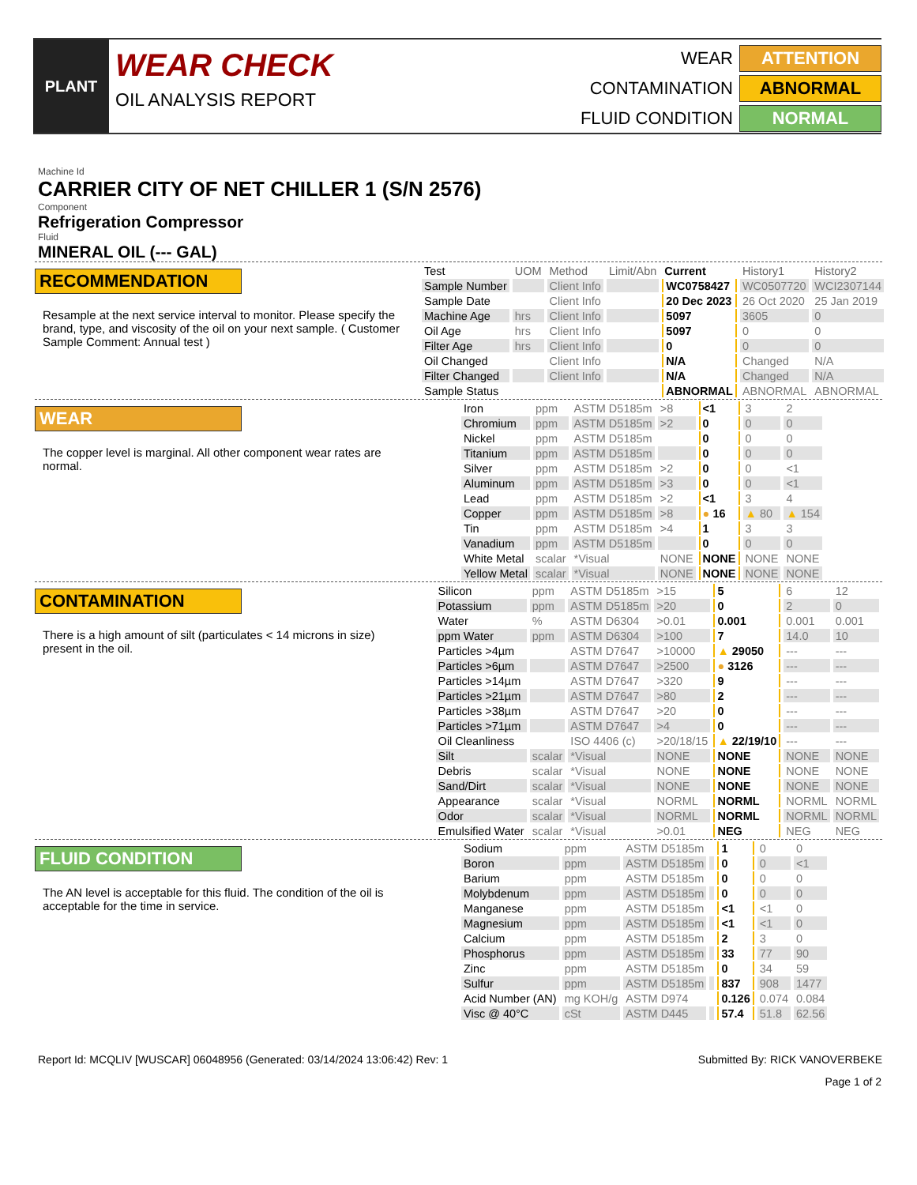PLANT
WEAR CHECK
OIL ANALYSIS REPORT
WEAR
ATTENTION
CONTAMINATION
ABNORMAL
FLUID CONDITION
NORMAL
Machine Id
CARRIER CITY OF NET CHILLER 1 (S/N 2576)
Component
Refrigeration Compressor
Fluid
MINERAL OIL (--- GAL)
RECOMMENDATION
Resample at the next service interval to monitor. Please specify the brand, type, and viscosity of the oil on your next sample. ( Customer Sample Comment: Annual test )
| Test | UOM | Method | Limit/Abn | Current | History1 | History2 |
| --- | --- | --- | --- | --- | --- | --- |
| Sample Number | | Client Info | | WC0758427 | WC0507720 | WCI2307144 |
| Sample Date | | Client Info | | 20 Dec 2023 | 26 Oct 2020 | 25 Jan 2019 |
| Machine Age | hrs | Client Info | | 5097 | 3605 | 0 |
| Oil Age | hrs | Client Info | | 5097 | 0 | 0 |
| Filter Age | hrs | Client Info | | 0 | 0 | 0 |
| Oil Changed | | Client Info | | N/A | Changed | N/A |
| Filter Changed | | Client Info | | N/A | Changed | N/A |
| Sample Status | | | | ABNORMAL | ABNORMAL | ABNORMAL |
WEAR
The copper level is marginal. All other component wear rates are normal.
| Iron | ppm | ASTM D5185m | >8 | <1 | 3 | 2 |
| Chromium | ppm | ASTM D5185m | >2 | 0 | 0 | 0 |
| Nickel | ppm | ASTM D5185m | | 0 | 0 | 0 |
| Titanium | ppm | ASTM D5185m | | 0 | 0 | 0 |
| Silver | ppm | ASTM D5185m | >2 | 0 | 0 | <1 |
| Aluminum | ppm | ASTM D5185m | >3 | 0 | 0 | <1 |
| Lead | ppm | ASTM D5185m | >2 | <1 | 3 | 4 |
| Copper | ppm | ASTM D5185m | >8 | ● 16 | ▲ 80 | ▲ 154 |
| Tin | ppm | ASTM D5185m | >4 | 1 | 3 | 3 |
| Vanadium | ppm | ASTM D5185m | | 0 | 0 | 0 |
| White Metal | scalar | *Visual | NONE | NONE | NONE | NONE |
| Yellow Metal | scalar | *Visual | NONE | NONE | NONE | NONE |
CONTAMINATION
There is a high amount of silt (particulates < 14 microns in size) present in the oil.
| Silicon | ppm | ASTM D5185m | >15 | 5 | 6 | 12 |
| Potassium | ppm | ASTM D5185m | >20 | 0 | 2 | 0 |
| Water | % | ASTM D6304 | >0.01 | 0.001 | 0.001 | 0.001 |
| ppm Water | ppm | ASTM D6304 | >100 | 7 | 14.0 | 10 |
| Particles >4µm | | ASTM D7647 | >10000 | ▲ 29050 | --- | --- |
| Particles >6µm | | ASTM D7647 | >2500 | ● 3126 | --- | --- |
| Particles >14µm | | ASTM D7647 | >320 | 9 | --- | --- |
| Particles >21µm | | ASTM D7647 | >80 | 2 | --- | --- |
| Particles >38µm | | ASTM D7647 | >20 | 0 | --- | --- |
| Particles >71µm | | ASTM D7647 | >4 | 0 | --- | --- |
| Oil Cleanliness | | ISO 4406 (c) | >20/18/15 | ▲ 22/19/10 | --- | --- |
| Silt | scalar | *Visual | NONE | NONE | NONE | NONE |
| Debris | scalar | *Visual | NONE | NONE | NONE | NONE |
| Sand/Dirt | scalar | *Visual | NONE | NONE | NONE | NONE |
| Appearance | scalar | *Visual | NORML | NORML | NORML | NORML |
| Odor | scalar | *Visual | NORML | NORML | NORML | NORML |
| Emulsified Water | scalar | *Visual | >0.01 | NEG | NEG | NEG |
FLUID CONDITION
The AN level is acceptable for this fluid. The condition of the oil is acceptable for the time in service.
| Sodium | ppm | ASTM D5185m | | 1 | 0 | 0 |
| Boron | ppm | ASTM D5185m | | 0 | 0 | <1 |
| Barium | ppm | ASTM D5185m | | 0 | 0 | 0 |
| Molybdenum | ppm | ASTM D5185m | | 0 | 0 | 0 |
| Manganese | ppm | ASTM D5185m | | <1 | <1 | 0 |
| Magnesium | ppm | ASTM D5185m | | <1 | <1 | 0 |
| Calcium | ppm | ASTM D5185m | | 2 | 3 | 0 |
| Phosphorus | ppm | ASTM D5185m | | 33 | 77 | 90 |
| Zinc | ppm | ASTM D5185m | | 0 | 34 | 59 |
| Sulfur | ppm | ASTM D5185m | | 837 | 908 | 1477 |
| Acid Number (AN) | mg KOH/g | ASTM D974 | | 0.126 | 0.074 | 0.084 |
| Visc @ 40°C | cSt | ASTM D445 | | 57.4 | 51.8 | 62.56 |
Report Id: MCQLIV [WUSCAR] 06048956 (Generated: 03/14/2024 13:06:42) Rev: 1 Submitted By: RICK VANOVERBEKE
Page 1 of 2